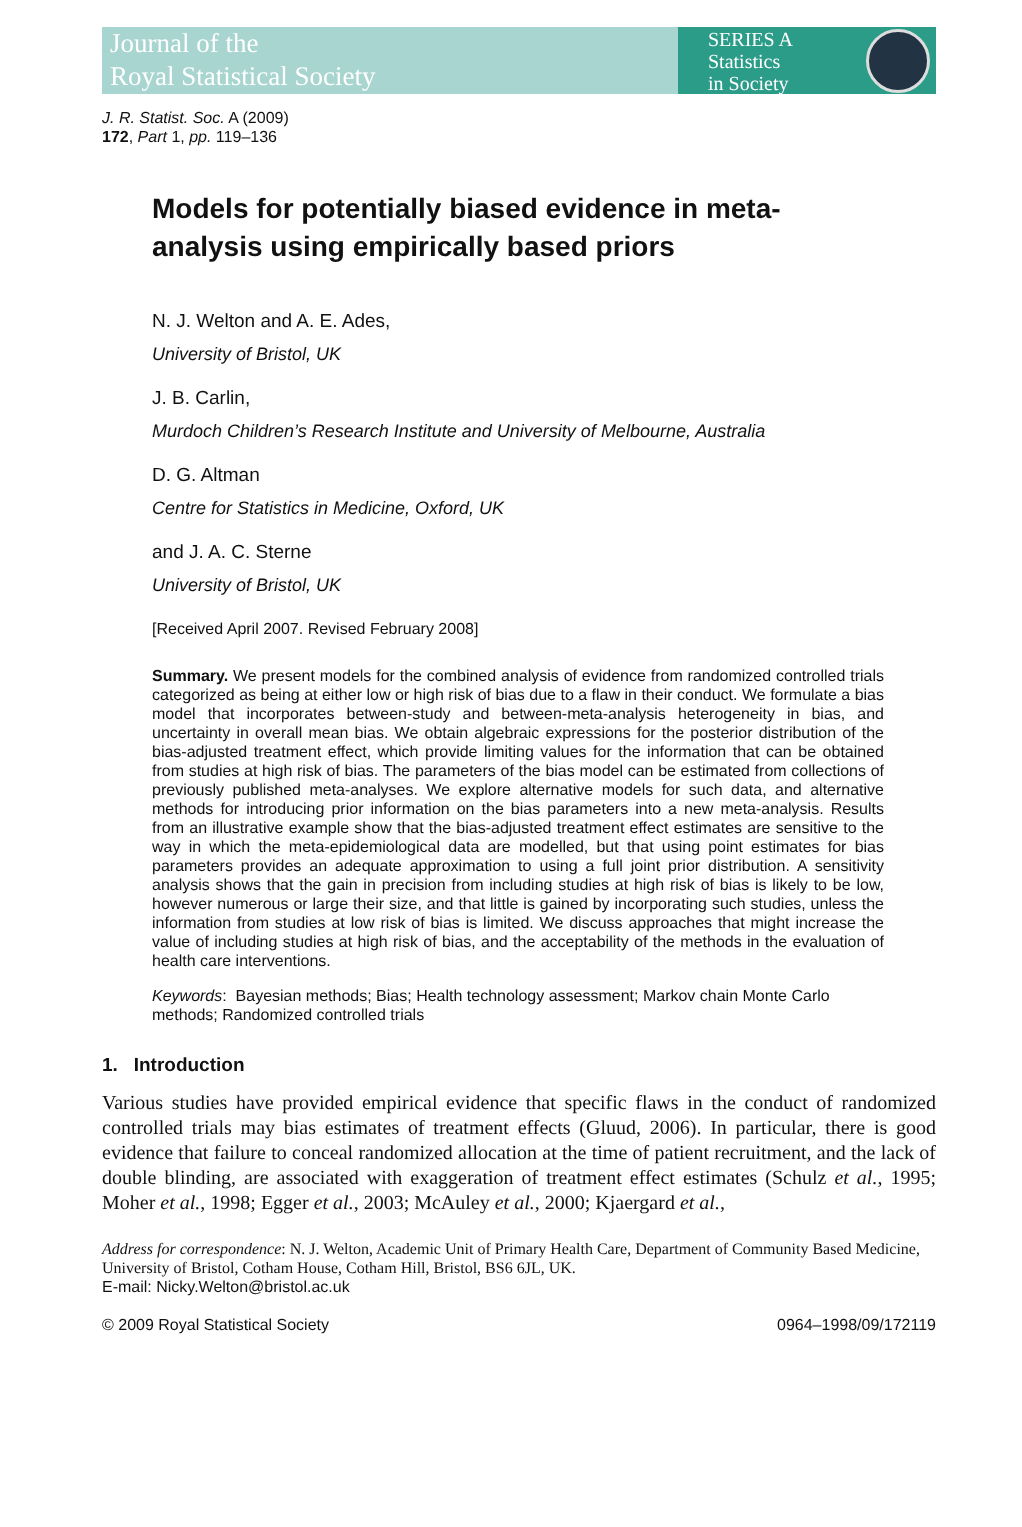Journal of the
Royal Statistical Society
SERIES A
Statistics
in Society
J. R. Statist. Soc. A (2009)
172, Part 1, pp. 119–136
Models for potentially biased evidence in meta-analysis using empirically based priors
N. J. Welton and A. E. Ades,
University of Bristol, UK
J. B. Carlin,
Murdoch Children’s Research Institute and University of Melbourne, Australia
D. G. Altman
Centre for Statistics in Medicine, Oxford, UK
and J. A. C. Sterne
University of Bristol, UK
[Received April 2007. Revised February 2008]
Summary. We present models for the combined analysis of evidence from randomized controlled trials categorized as being at either low or high risk of bias due to a flaw in their conduct. We formulate a bias model that incorporates between-study and between-meta-analysis heterogeneity in bias, and uncertainty in overall mean bias. We obtain algebraic expressions for the posterior distribution of the bias-adjusted treatment effect, which provide limiting values for the information that can be obtained from studies at high risk of bias. The parameters of the bias model can be estimated from collections of previously published meta-analyses. We explore alternative models for such data, and alternative methods for introducing prior information on the bias parameters into a new meta-analysis. Results from an illustrative example show that the bias-adjusted treatment effect estimates are sensitive to the way in which the meta-epidemiological data are modelled, but that using point estimates for bias parameters provides an adequate approximation to using a full joint prior distribution. A sensitivity analysis shows that the gain in precision from including studies at high risk of bias is likely to be low, however numerous or large their size, and that little is gained by incorporating such studies, unless the information from studies at low risk of bias is limited. We discuss approaches that might increase the value of including studies at high risk of bias, and the acceptability of the methods in the evaluation of health care interventions.
Keywords: Bayesian methods; Bias; Health technology assessment; Markov chain Monte Carlo methods; Randomized controlled trials
1. Introduction
Various studies have provided empirical evidence that specific flaws in the conduct of randomized controlled trials may bias estimates of treatment effects (Gluud, 2006). In particular, there is good evidence that failure to conceal randomized allocation at the time of patient recruitment, and the lack of double blinding, are associated with exaggeration of treatment effect estimates (Schulz et al., 1995; Moher et al., 1998; Egger et al., 2003; McAuley et al., 2000; Kjaergard et al.,
Address for correspondence: N. J. Welton, Academic Unit of Primary Health Care, Department of Community Based Medicine, University of Bristol, Cotham House, Cotham Hill, Bristol, BS6 6JL, UK.
E-mail: Nicky.Welton@bristol.ac.uk
© 2009 Royal Statistical Society 0964–1998/09/172119